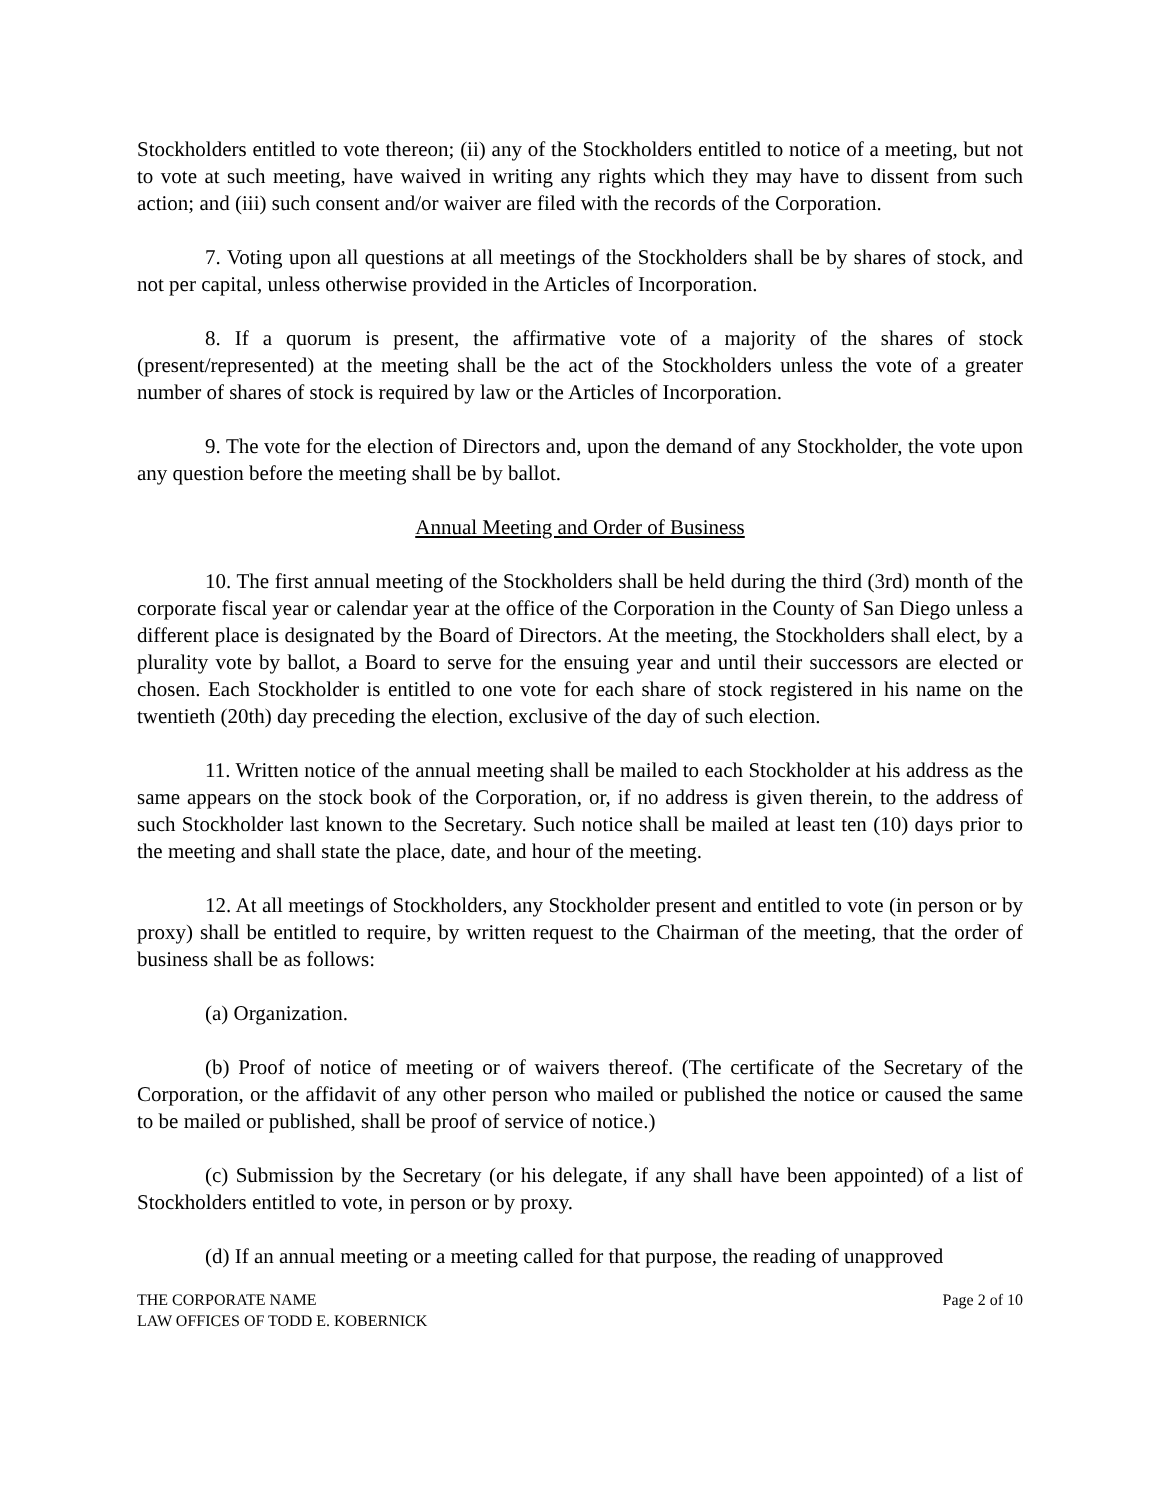Stockholders entitled to vote thereon; (ii) any of the Stockholders entitled to notice of a meeting, but not to vote at such meeting, have waived in writing any rights which they may have to dissent from such action; and (iii) such consent and/or waiver are filed with the records of the Corporation.
7. Voting upon all questions at all meetings of the Stockholders shall be by shares of stock, and not per capital, unless otherwise provided in the Articles of Incorporation.
8. If a quorum is present, the affirmative vote of a majority of the shares of stock (present/represented) at the meeting shall be the act of the Stockholders unless the vote of a greater number of shares of stock is required by law or the Articles of Incorporation.
9. The vote for the election of Directors and, upon the demand of any Stockholder, the vote upon any question before the meeting shall be by ballot.
Annual Meeting and Order of Business
10. The first annual meeting of the Stockholders shall be held during the third (3rd) month of the corporate fiscal year or calendar year at the office of the Corporation in the County of San Diego unless a different place is designated by the Board of Directors. At the meeting, the Stockholders shall elect, by a plurality vote by ballot, a Board to serve for the ensuing year and until their successors are elected or chosen. Each Stockholder is entitled to one vote for each share of stock registered in his name on the twentieth (20th) day preceding the election, exclusive of the day of such election.
11. Written notice of the annual meeting shall be mailed to each Stockholder at his address as the same appears on the stock book of the Corporation, or, if no address is given therein, to the address of such Stockholder last known to the Secretary. Such notice shall be mailed at least ten (10) days prior to the meeting and shall state the place, date, and hour of the meeting.
12. At all meetings of Stockholders, any Stockholder present and entitled to vote (in person or by proxy) shall be entitled to require, by written request to the Chairman of the meeting, that the order of business shall be as follows:
(a) Organization.
(b) Proof of notice of meeting or of waivers thereof. (The certificate of the Secretary of the Corporation, or the affidavit of any other person who mailed or published the notice or caused the same to be mailed or published, shall be proof of service of notice.)
(c) Submission by the Secretary (or his delegate, if any shall have been appointed) of a list of Stockholders entitled to vote, in person or by proxy.
(d) If an annual meeting or a meeting called for that purpose, the reading of unapproved
THE CORPORATE NAME
LAW OFFICES OF TODD E. KOBERNICK
Page 2 of 10